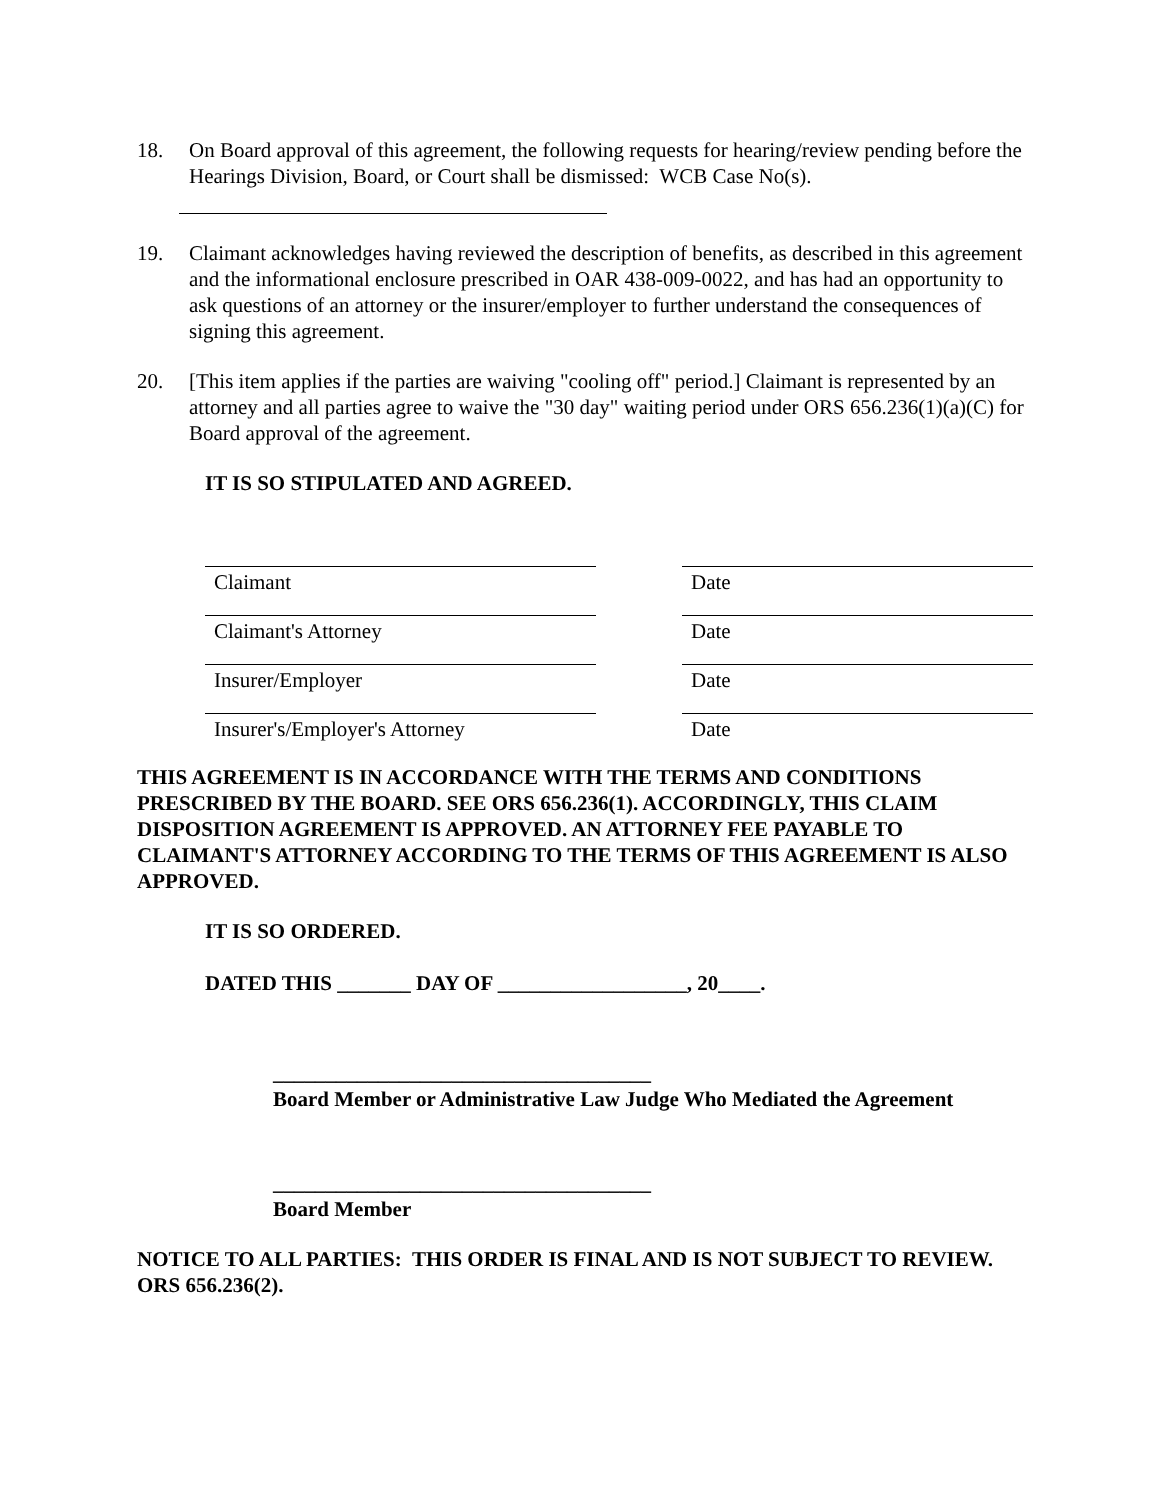18. On Board approval of this agreement, the following requests for hearing/review pending before the Hearings Division, Board, or Court shall be dismissed: WCB Case No(s).
19. Claimant acknowledges having reviewed the description of benefits, as described in this agreement and the informational enclosure prescribed in OAR 438-009-0022, and has had an opportunity to ask questions of an attorney or the insurer/employer to further understand the consequences of signing this agreement.
20. [This item applies if the parties are waiving "cooling off" period.] Claimant is represented by an attorney and all parties agree to waive the "30 day" waiting period under ORS 656.236(1)(a)(C) for Board approval of the agreement.
IT IS SO STIPULATED AND AGREED.
Claimant Date
Claimant's Attorney Date
Insurer/Employer Date
Insurer's/Employer's Attorney Date
THIS AGREEMENT IS IN ACCORDANCE WITH THE TERMS AND CONDITIONS PRESCRIBED BY THE BOARD. SEE ORS 656.236(1). ACCORDINGLY, THIS CLAIM DISPOSITION AGREEMENT IS APPROVED. AN ATTORNEY FEE PAYABLE TO CLAIMANT'S ATTORNEY ACCORDING TO THE TERMS OF THIS AGREEMENT IS ALSO APPROVED.
IT IS SO ORDERED.
DATED THIS _______ DAY OF __________________, 20____.
____________________________________
Board Member or Administrative Law Judge Who Mediated the Agreement
____________________________________
Board Member
NOTICE TO ALL PARTIES: THIS ORDER IS FINAL AND IS NOT SUBJECT TO REVIEW. ORS 656.236(2).